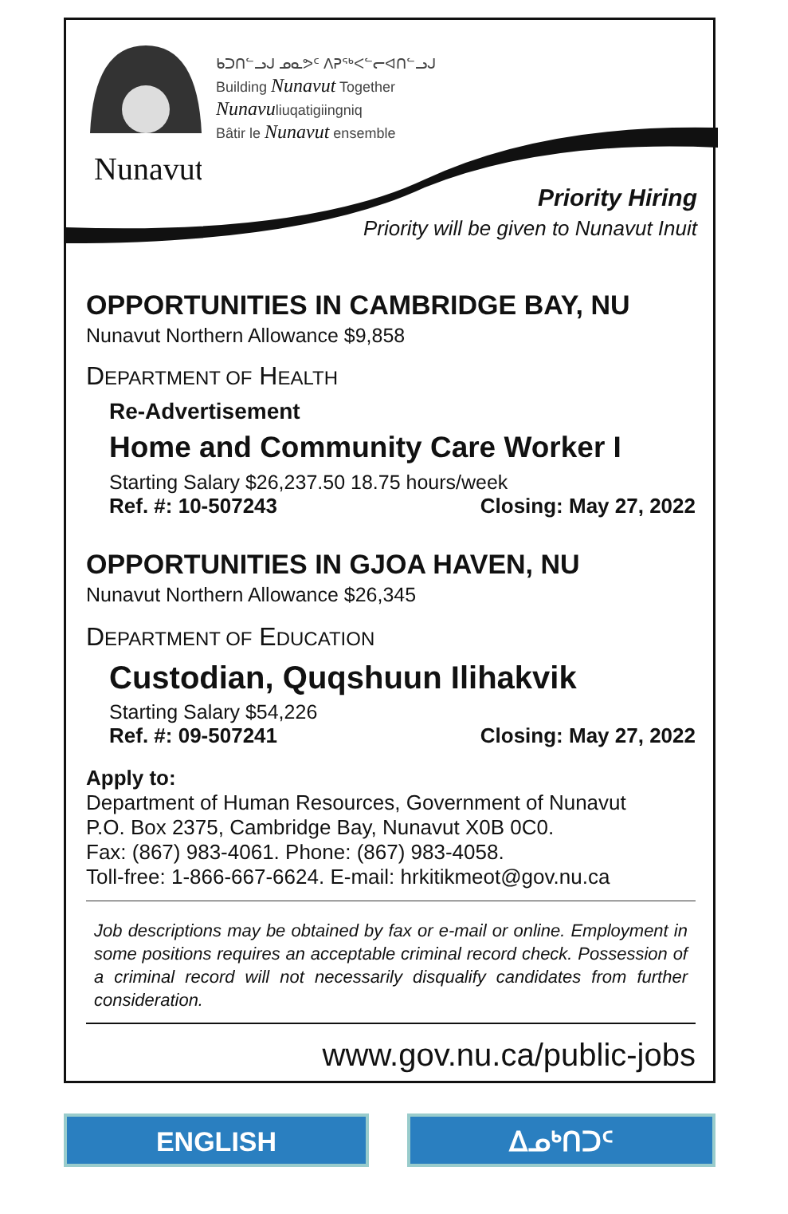Nunavut
ᑲᑐᑎᓪᓗᒍ ᓄᓇᕗᑦ ᐱᕈᖅᐸᓪᓕᐊᑎᓪᓗᒍ
Building Nunavut Together
Nunavuliuqatigiingniq
Bâtir le Nunavut ensemble
Priority Hiring
Priority will be given to Nunavut Inuit
OPPORTUNITIES IN CAMBRIDGE BAY, NU
Nunavut Northern Allowance $9,858
DEPARTMENT OF HEALTH
Re-Advertisement
Home and Community Care Worker I
Starting Salary $26,237.50 18.75 hours/week
Ref. #: 10-507243 Closing: May 27, 2022
OPPORTUNITIES IN GJOA HAVEN, NU
Nunavut Northern Allowance $26,345
DEPARTMENT OF EDUCATION
Custodian, Quqshuun Ilihakvik
Starting Salary $54,226
Ref. #: 09-507241 Closing: May 27, 2022
Apply to:
Department of Human Resources, Government of Nunavut
P.O. Box 2375, Cambridge Bay, Nunavut X0B 0C0.
Fax: (867) 983-4061. Phone: (867) 983-4058.
Toll-free: 1-866-667-6624. E-mail: hrkitikmeot@gov.nu.ca
Job descriptions may be obtained by fax or e-mail or online. Employment in some positions requires an acceptable criminal record check. Possession of a criminal record will not necessarily disqualify candidates from further consideration.
www.gov.nu.ca/public-jobs
ENGLISH ᐃᓄᒃᑎᑐᑦ